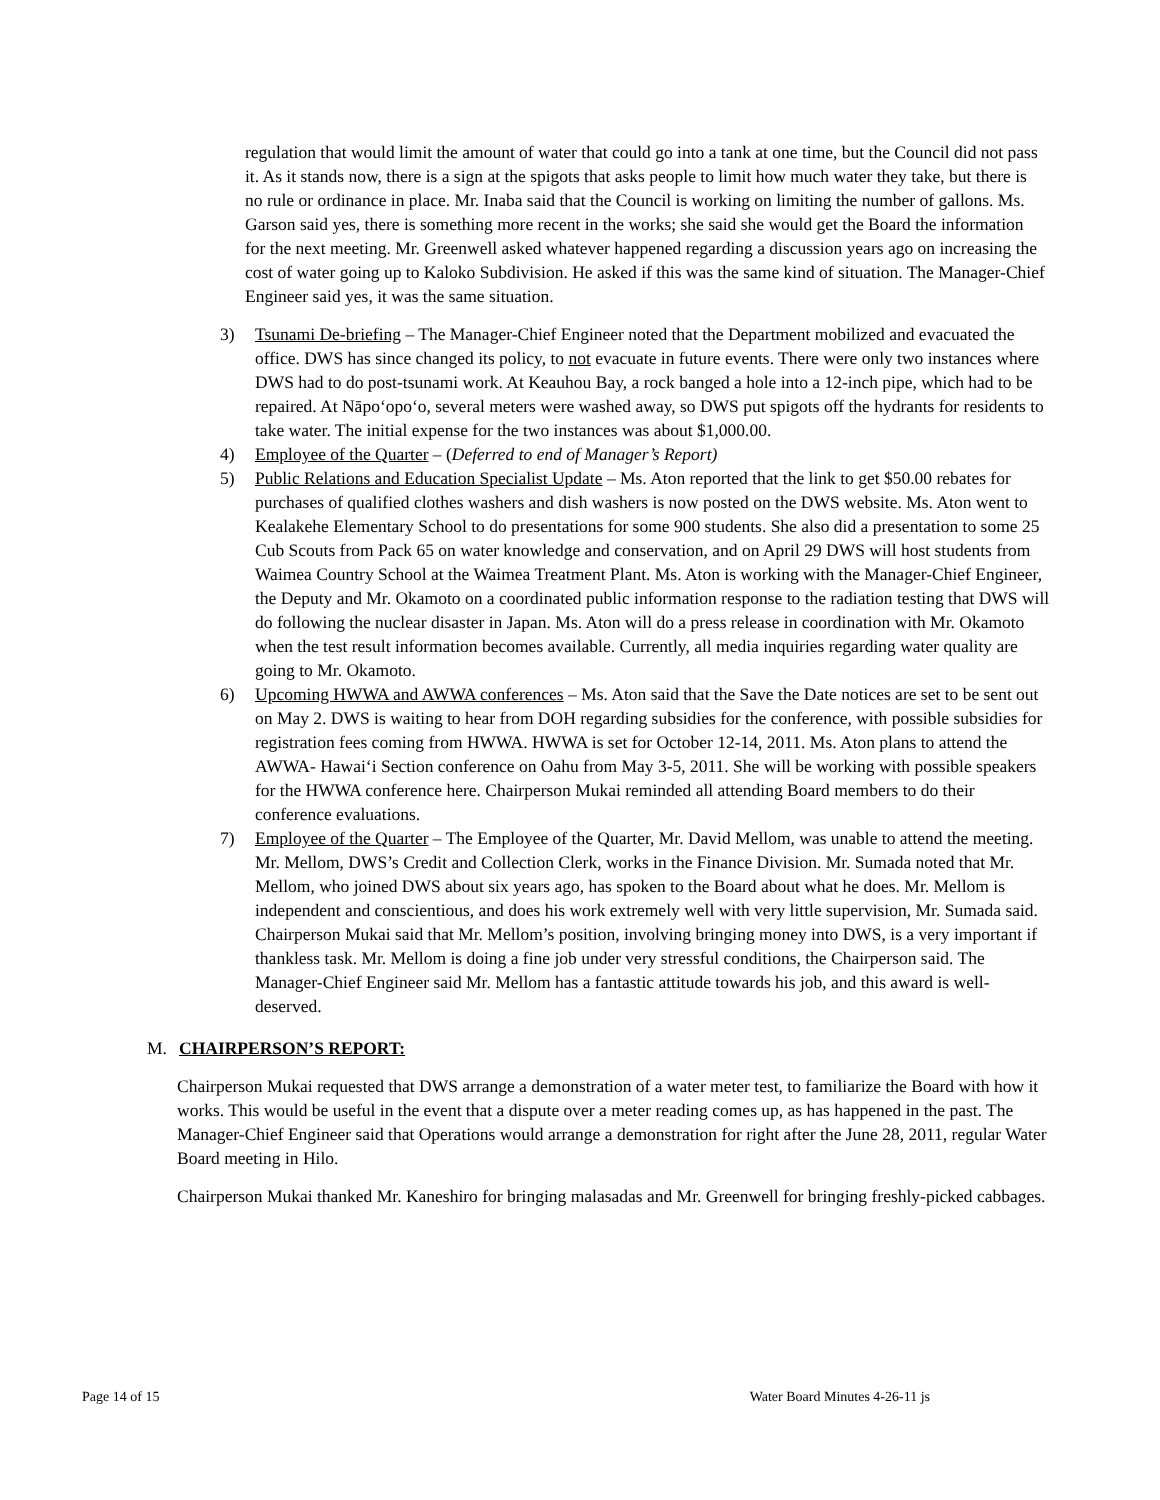regulation that would limit the amount of water that could go into a tank at one time, but the Council did not pass it. As it stands now, there is a sign at the spigots that asks people to limit how much water they take, but there is no rule or ordinance in place. Mr. Inaba said that the Council is working on limiting the number of gallons. Ms. Garson said yes, there is something more recent in the works; she said she would get the Board the information for the next meeting. Mr. Greenwell asked whatever happened regarding a discussion years ago on increasing the cost of water going up to Kaloko Subdivision. He asked if this was the same kind of situation. The Manager-Chief Engineer said yes, it was the same situation.
3) Tsunami De-briefing – The Manager-Chief Engineer noted that the Department mobilized and evacuated the office. DWS has since changed its policy, to not evacuate in future events. There were only two instances where DWS had to do post-tsunami work. At Keauhou Bay, a rock banged a hole into a 12-inch pipe, which had to be repaired. At Nāpo‘opo‘o, several meters were washed away, so DWS put spigots off the hydrants for residents to take water. The initial expense for the two instances was about $1,000.00.
4) Employee of the Quarter – (Deferred to end of Manager’s Report)
5) Public Relations and Education Specialist Update – Ms. Aton reported that the link to get $50.00 rebates for purchases of qualified clothes washers and dish washers is now posted on the DWS website. Ms. Aton went to Kealakehe Elementary School to do presentations for some 900 students. She also did a presentation to some 25 Cub Scouts from Pack 65 on water knowledge and conservation, and on April 29 DWS will host students from Waimea Country School at the Waimea Treatment Plant. Ms. Aton is working with the Manager-Chief Engineer, the Deputy and Mr. Okamoto on a coordinated public information response to the radiation testing that DWS will do following the nuclear disaster in Japan. Ms. Aton will do a press release in coordination with Mr. Okamoto when the test result information becomes available. Currently, all media inquiries regarding water quality are going to Mr. Okamoto.
6) Upcoming HWWA and AWWA conferences – Ms. Aton said that the Save the Date notices are set to be sent out on May 2. DWS is waiting to hear from DOH regarding subsidies for the conference, with possible subsidies for registration fees coming from HWWA. HWWA is set for October 12-14, 2011. Ms. Aton plans to attend the AWWA- Hawai‘i Section conference on Oahu from May 3-5, 2011. She will be working with possible speakers for the HWWA conference here. Chairperson Mukai reminded all attending Board members to do their conference evaluations.
7) Employee of the Quarter – The Employee of the Quarter, Mr. David Mellom, was unable to attend the meeting. Mr. Mellom, DWS’s Credit and Collection Clerk, works in the Finance Division. Mr. Sumada noted that Mr. Mellom, who joined DWS about six years ago, has spoken to the Board about what he does. Mr. Mellom is independent and conscientious, and does his work extremely well with very little supervision, Mr. Sumada said.
Chairperson Mukai said that Mr. Mellom’s position, involving bringing money into DWS, is a very important if thankless task. Mr. Mellom is doing a fine job under very stressful conditions, the Chairperson said. The Manager-Chief Engineer said Mr. Mellom has a fantastic attitude towards his job, and this award is well-deserved.
M. CHAIRPERSON’S REPORT:
Chairperson Mukai requested that DWS arrange a demonstration of a water meter test, to familiarize the Board with how it works. This would be useful in the event that a dispute over a meter reading comes up, as has happened in the past. The Manager-Chief Engineer said that Operations would arrange a demonstration for right after the June 28, 2011, regular Water Board meeting in Hilo.
Chairperson Mukai thanked Mr. Kaneshiro for bringing malasadas and Mr. Greenwell for bringing freshly-picked cabbages.
Page 14 of 15 Water Board Minutes 4-26-11 js